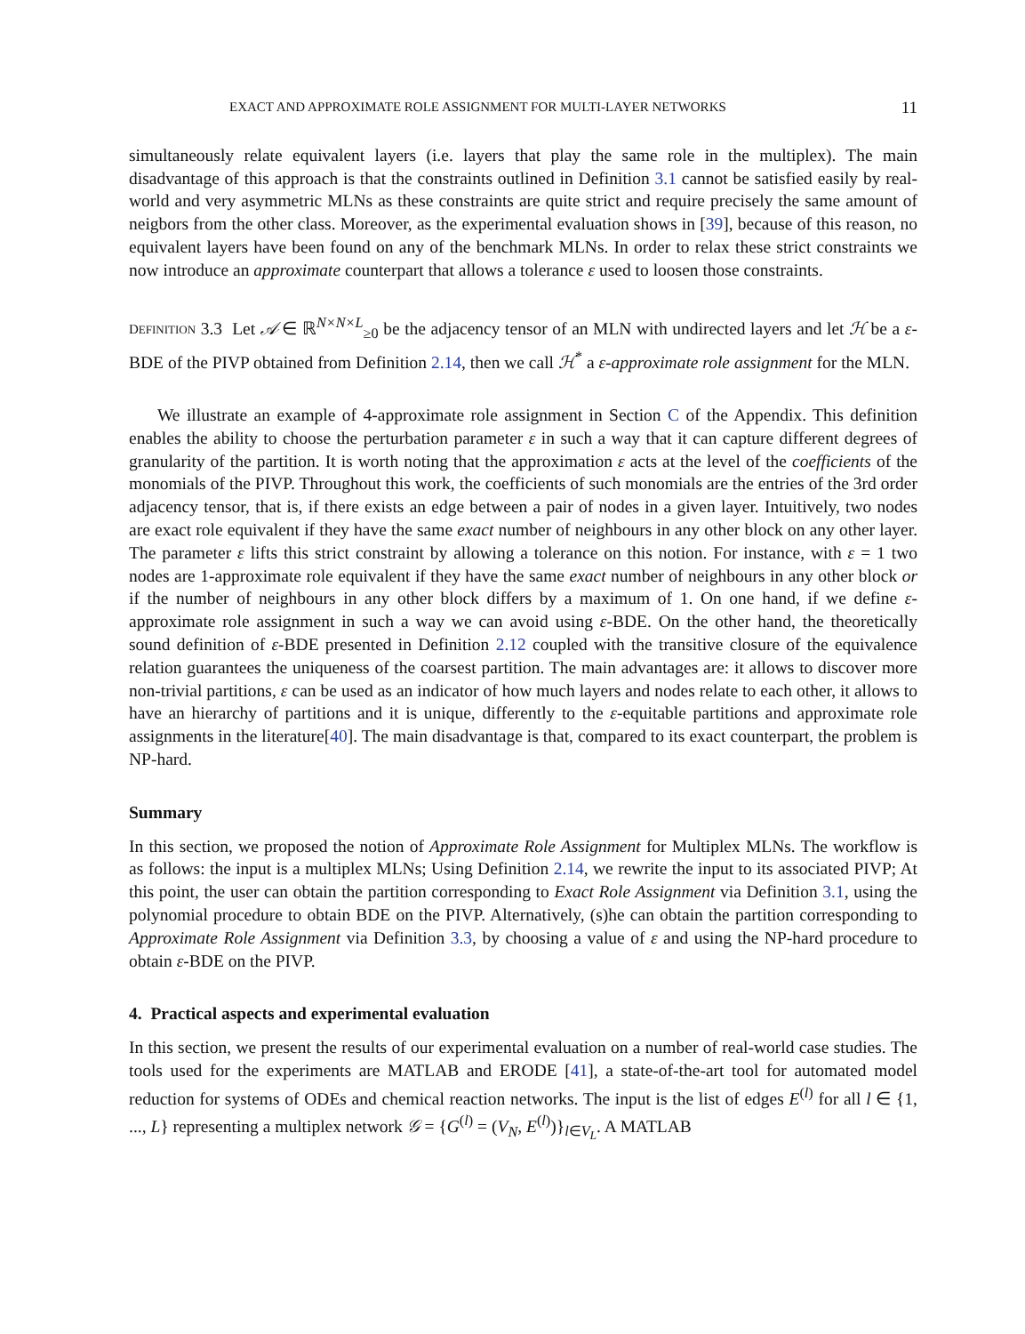EXACT AND APPROXIMATE ROLE ASSIGNMENT FOR MULTI-LAYER NETWORKS 11
simultaneously relate equivalent layers (i.e. layers that play the same role in the multiplex). The main disadvantage of this approach is that the constraints outlined in Definition 3.1 cannot be satisfied easily by real-world and very asymmetric MLNs as these constraints are quite strict and require precisely the same amount of neigbors from the other class. Moreover, as the experimental evaluation shows in [39], because of this reason, no equivalent layers have been found on any of the benchmark MLNs. In order to relax these strict constraints we now introduce an approximate counterpart that allows a tolerance ε used to loosen those constraints.
DEFINITION 3.3 Let 𝒜 ∈ ℝ<sup>N×N×L</sup><sub>≥0</sub> be the adjacency tensor of an MLN with undirected layers and let ℋ be a ε-BDE of the PIVP obtained from Definition 2.14, then we call ℋ<sup>*</sup> a ε-approximate role assignment for the MLN.
We illustrate an example of 4-approximate role assignment in Section C of the Appendix. This definition enables the ability to choose the perturbation parameter ε in such a way that it can capture different degrees of granularity of the partition. It is worth noting that the approximation ε acts at the level of the coefficients of the monomials of the PIVP. Throughout this work, the coefficients of such monomials are the entries of the 3rd order adjacency tensor, that is, if there exists an edge between a pair of nodes in a given layer. Intuitively, two nodes are exact role equivalent if they have the same exact number of neighbours in any other block on any other layer. The parameter ε lifts this strict constraint by allowing a tolerance on this notion. For instance, with ε = 1 two nodes are 1-approximate role equivalent if they have the same exact number of neighbours in any other block or if the number of neighbours in any other block differs by a maximum of 1. On one hand, if we define ε-approximate role assignment in such a way we can avoid using ε-BDE. On the other hand, the theoretically sound definition of ε-BDE presented in Definition 2.12 coupled with the transitive closure of the equivalence relation guarantees the uniqueness of the coarsest partition. The main advantages are: it allows to discover more non-trivial partitions, ε can be used as an indicator of how much layers and nodes relate to each other, it allows to have an hierarchy of partitions and it is unique, differently to the ε-equitable partitions and approximate role assignments in the literature[40]. The main disadvantage is that, compared to its exact counterpart, the problem is NP-hard.
Summary
In this section, we proposed the notion of Approximate Role Assignment for Multiplex MLNs. The workflow is as follows: the input is a multiplex MLNs; Using Definition 2.14, we rewrite the input to its associated PIVP; At this point, the user can obtain the partition corresponding to Exact Role Assignment via Definition 3.1, using the polynomial procedure to obtain BDE on the PIVP. Alternatively, (s)he can obtain the partition corresponding to Approximate Role Assignment via Definition 3.3, by choosing a value of ε and using the NP-hard procedure to obtain ε-BDE on the PIVP.
4. Practical aspects and experimental evaluation
In this section, we present the results of our experimental evaluation on a number of real-world case studies. The tools used for the experiments are MATLAB and ERODE [41], a state-of-the-art tool for automated model reduction for systems of ODEs and chemical reaction networks. The input is the list of edges E<sup>(l)</sup> for all l ∈ {1, ..., L} representing a multiplex network 𝒢 = {G<sup>(l)</sup> = (V<sub>N</sub>, E<sup>(l)</sup>)}<sub>l∈V<sub>L</sub></sub>. A MATLAB